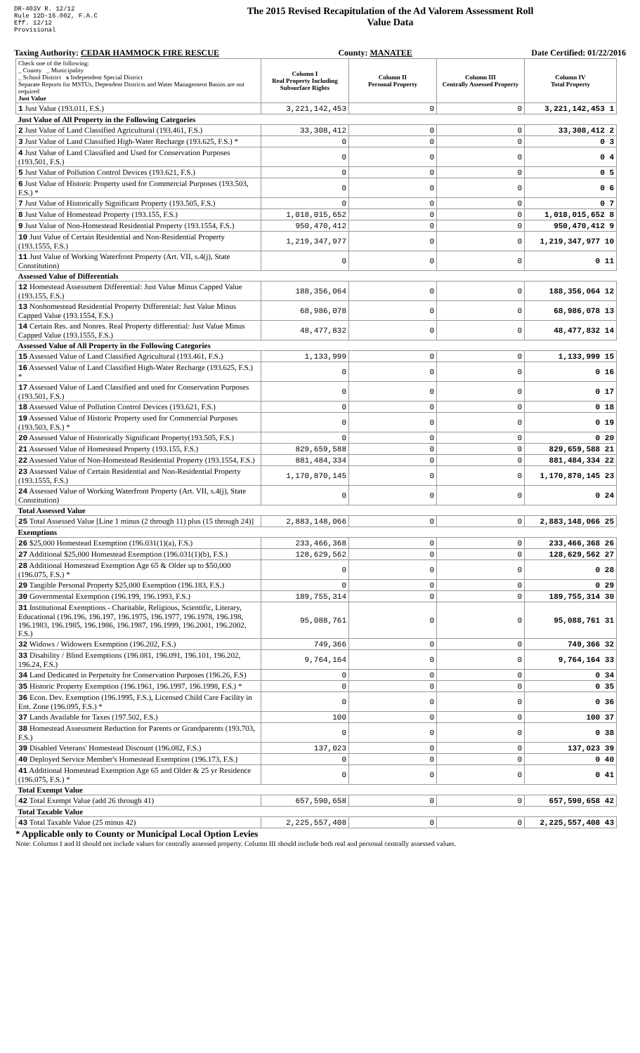DR-403V R. 12/12
Rule 12D-16.002, F.A.C
Eff. 12/12
Provisional
The 2015 Revised Recapitulation of the Ad Valorem Assessment Roll
Value Data
Taxing Authority: CEDAR HAMMOCK FIRE RESCUE County: MANATEE Date Certified: 01/22/2016
| Check one of the following: _ County _ Municipality _ School District x Independent Special District Separate Reports for MSTUs, Dependent Districts and Water Management Basins are not required Just Value | Column I Real Property Including Subsurface Rights | Column II Personal Property | Column III Centrally Assessed Property | Column IV Total Property |
| 1 Just Value (193.011, F.S.) | 3,221,142,453 | 0 | 0 | 3,221,142,453 1 |
| Just Value of All Property in the Following Categories | | | | |
| 2 Just Value of Land Classified Agricultural (193.461, F.S.) | 33,308,412 | 0 | 0 | 33,308,412 2 |
| 3 Just Value of Land Classified High-Water Recharge (193.625, F.S.) * | 0 | 0 | 0 | 0 3 |
| 4 Just Value of Land Classified and Used for Conservation Purposes (193.501, F.S.) | 0 | 0 | 0 | 0 4 |
| 5 Just Value of Pollution Control Devices (193.621, F.S.) | 0 | 0 | 0 | 0 5 |
| 6 Just Value of Historic Property used for Commercial Purposes (193.503, F.S.) * | 0 | 0 | 0 | 0 6 |
| 7 Just Value of Historically Significant Property (193.505, F.S.) | 0 | 0 | 0 | 0 7 |
| 8 Just Value of Homestead Property (193.155, F.S.) | 1,018,015,652 | 0 | 0 | 1,018,015,652 8 |
| 9 Just Value of Non-Homestead Residential Property (193.1554, F.S.) | 950,470,412 | 0 | 0 | 950,470,412 9 |
| 10 Just Value of Certain Residential and Non-Residential Property (193.1555, F.S.) | 1,219,347,977 | 0 | 0 | 1,219,347,977 10 |
| 11 Just Value of Working Waterfront Property (Art. VII, s.4(j), State Constitution) | 0 | 0 | 0 | 0 11 |
| Assessed Value of Differentials | | | | |
| 12 Homestead Assessment Differential: Just Value Minus Capped Value (193.155, F.S.) | 188,356,064 | 0 | 0 | 188,356,064 12 |
| 13 Nonhomestead Residential Property Differential: Just Value Minus Capped Value (193.1554, F.S.) | 68,986,078 | 0 | 0 | 68,986,078 13 |
| 14 Certain Res. and Nonres. Real Property differential: Just Value Minus Capped Value (193.1555, F.S.) | 48,477,832 | 0 | 0 | 48,477,832 14 |
| Assessed Value of All Property in the Following Categories | | | | |
| 15 Assessed Value of Land Classified Agricultural (193.461, F.S.) | 1,133,999 | 0 | 0 | 1,133,999 15 |
| 16 Assessed Value of Land Classified High-Water Recharge (193.625, F.S.) * | 0 | 0 | 0 | 0 16 |
| 17 Assessed Value of Land Classified and used for Conservation Purposes (193.501, F.S.) | 0 | 0 | 0 | 0 17 |
| 18 Assessed Value of Pollution Control Devices (193.621, F.S.) | 0 | 0 | 0 | 0 18 |
| 19 Assessed Value of Historic Property used for Commercial Purposes (193.503, F.S.) * | 0 | 0 | 0 | 0 19 |
| 20 Assessed Value of Historically Significant Property(193.505, F.S.) | 0 | 0 | 0 | 0 20 |
| 21 Assessed Value of Homestead Property (193.155, F.S.) | 829,659,588 | 0 | 0 | 829,659,588 21 |
| 22 Assessed Value of Non-Homestead Residential Property (193.1554, F.S.) | 881,484,334 | 0 | 0 | 881,484,334 22 |
| 23 Assessed Value of Certain Residential and Non-Residential Property (193.1555, F.S.) | 1,170,870,145 | 0 | 0 | 1,170,870,145 23 |
| 24 Assessed Value of Working Waterfront Property (Art. VII, s.4(j), State Constitution) | 0 | 0 | 0 | 0 24 |
| Total Assessed Value | | | | |
| 25 Total Assessed Value [Line 1 minus (2 through 11) plus (15 through 24)] | 2,883,148,066 | 0 | 0 | 2,883,148,066 25 |
| Exemptions | | | | |
| 26 $25,000 Homestead Exemption (196.031(1)(a), F.S.) | 233,466,368 | 0 | 0 | 233,466,368 26 |
| 27 Additional $25,000 Homestead Exemption (196.031(1)(b), F.S.) | 128,629,562 | 0 | 0 | 128,629,562 27 |
| 28 Additional Homestead Exemption Age 65 & Older up to $50,000 (196.075, F.S.) * | 0 | 0 | 0 | 0 28 |
| 29 Tangible Personal Property $25,000 Exemption (196.183, F.S.) | 0 | 0 | 0 | 0 29 |
| 30 Governmental Exemption (196.199, 196.1993, F.S.) | 189,755,314 | 0 | 0 | 189,755,314 30 |
| 31 Institutional Exemptions - Charitable, Religious, Scientific, Literary, Educational (196.196, 196.197, 196.1975, 196.1977, 196.1978, 196.198, 196.1983, 196.1985, 196.1986, 196.1987, 196.1999, 196.2001, 196.2002, F.S.) | 95,088,761 | 0 | 0 | 95,088,761 31 |
| 32 Widows / Widowers Exemption (196.202, F.S.) | 749,366 | 0 | 0 | 749,366 32 |
| 33 Disability / Blind Exemptions (196.081, 196.091, 196.101, 196.202, 196.24, F.S.) | 9,764,164 | 0 | 0 | 9,764,164 33 |
| 34 Land Dedicated in Perpetuity for Conservation Purposes (196.26, F.S) | 0 | 0 | 0 | 0 34 |
| 35 Historic Property Exemption (196.1961, 196.1997, 196.1998, F.S.) * | 0 | 0 | 0 | 0 35 |
| 36 Econ. Dev. Exemption (196.1995, F.S.), Licensed Child Care Facility in Ent. Zone (196.095, F.S.) * | 0 | 0 | 0 | 0 36 |
| 37 Lands Available for Taxes (197.502, F.S.) | 100 | 0 | 0 | 100 37 |
| 38 Homestead Assessment Reduction for Parents or Grandparents (193.703, F.S.) | 0 | 0 | 0 | 0 38 |
| 39 Disabled Veterans' Homestead Discount (196.082, F.S.) | 137,023 | 0 | 0 | 137,023 39 |
| 40 Deployed Service Member's Homestead Exemption (196.173, F.S.) | 0 | 0 | 0 | 0 40 |
| 41 Additional Homestead Exemption Age 65 and Older & 25 yr Residence (196.075, F.S.) * | 0 | 0 | 0 | 0 41 |
| Total Exempt Value | | | | |
| 42 Total Exempt Value (add 26 through 41) | 657,590,658 | 0 | 0 | 657,590,658 42 |
| Total Taxable Value | | | | |
| 43 Total Taxable Value (25 minus 42) | 2,225,557,408 | 0 | 0 | 2,225,557,408 43 |
* Applicable only to County or Municipal Local Option Levies
Note: Columns I and II should not include values for centrally assessed property. Column III should include both real and personal centrally assessed values.